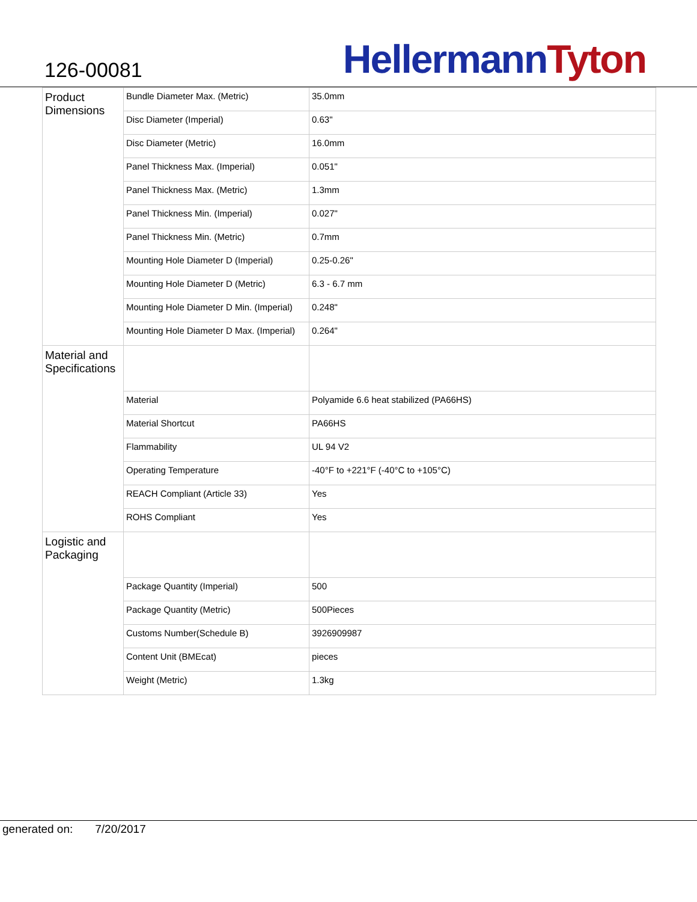126-00081
HellermannTyton
| Product Dimensions | Bundle Diameter Max. (Metric) | 35.0mm |
| | Disc Diameter (Imperial) | 0.63" |
| | Disc Diameter (Metric) | 16.0mm |
| | Panel Thickness Max. (Imperial) | 0.051" |
| | Panel Thickness Max. (Metric) | 1.3mm |
| | Panel Thickness Min. (Imperial) | 0.027" |
| | Panel Thickness Min. (Metric) | 0.7mm |
| | Mounting Hole Diameter D (Imperial) | 0.25-0.26" |
| | Mounting Hole Diameter D (Metric) | 6.3 - 6.7 mm |
| | Mounting Hole Diameter D Min. (Imperial) | 0.248" |
| | Mounting Hole Diameter D Max. (Imperial) | 0.264" |
| Material and Specifications | | |
| | Material | Polyamide 6.6 heat stabilized (PA66HS) |
| | Material Shortcut | PA66HS |
| | Flammability | UL 94 V2 |
| | Operating Temperature | -40°F to +221°F (-40°C to +105°C) |
| | REACH Compliant (Article 33) | Yes |
| | ROHS Compliant | Yes |
| Logistic and Packaging | | |
| | Package Quantity (Imperial) | 500 |
| | Package Quantity (Metric) | 500Pieces |
| | Customs Number(Schedule B) | 3926909987 |
| | Content Unit (BMEcat) | pieces |
| | Weight (Metric) | 1.3kg |
generated on: 7/20/2017